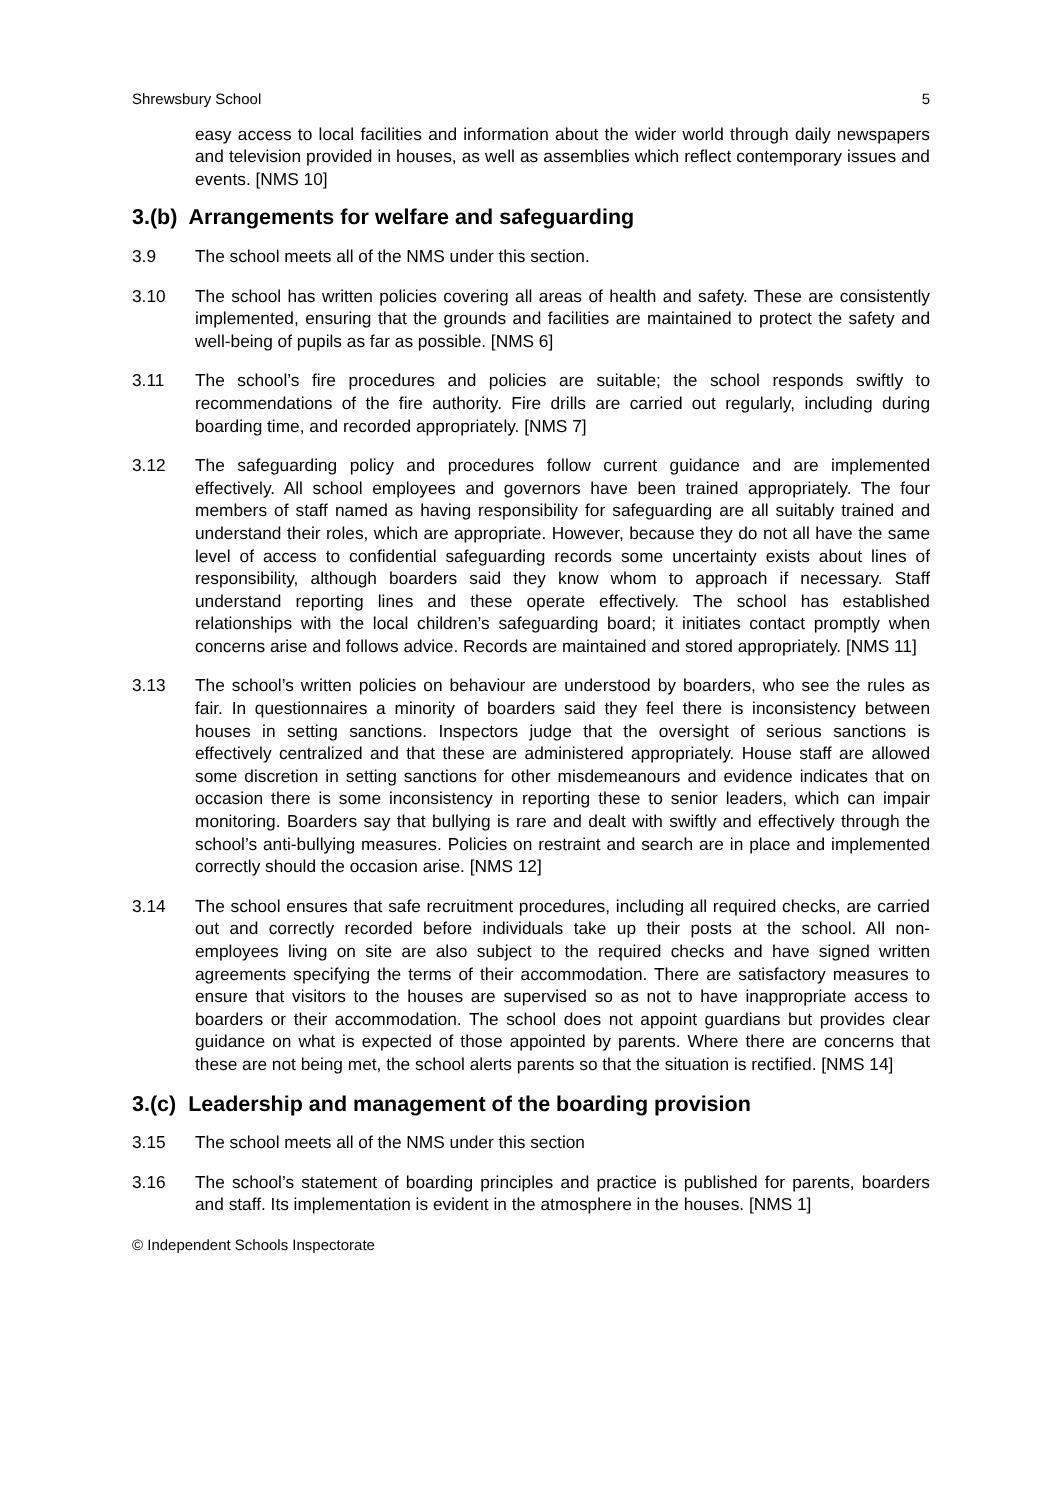Shrewsbury School 5
easy access to local facilities and information about the wider world through daily newspapers and television provided in houses, as well as assemblies which reflect contemporary issues and events. [NMS 10]
3.(b) Arrangements for welfare and safeguarding
3.9 The school meets all of the NMS under this section.
3.10 The school has written policies covering all areas of health and safety. These are consistently implemented, ensuring that the grounds and facilities are maintained to protect the safety and well-being of pupils as far as possible. [NMS 6]
3.11 The school’s fire procedures and policies are suitable; the school responds swiftly to recommendations of the fire authority. Fire drills are carried out regularly, including during boarding time, and recorded appropriately. [NMS 7]
3.12 The safeguarding policy and procedures follow current guidance and are implemented effectively. All school employees and governors have been trained appropriately. The four members of staff named as having responsibility for safeguarding are all suitably trained and understand their roles, which are appropriate. However, because they do not all have the same level of access to confidential safeguarding records some uncertainty exists about lines of responsibility, although boarders said they know whom to approach if necessary. Staff understand reporting lines and these operate effectively. The school has established relationships with the local children’s safeguarding board; it initiates contact promptly when concerns arise and follows advice. Records are maintained and stored appropriately. [NMS 11]
3.13 The school’s written policies on behaviour are understood by boarders, who see the rules as fair. In questionnaires a minority of boarders said they feel there is inconsistency between houses in setting sanctions. Inspectors judge that the oversight of serious sanctions is effectively centralized and that these are administered appropriately. House staff are allowed some discretion in setting sanctions for other misdemeanours and evidence indicates that on occasion there is some inconsistency in reporting these to senior leaders, which can impair monitoring. Boarders say that bullying is rare and dealt with swiftly and effectively through the school’s anti-bullying measures. Policies on restraint and search are in place and implemented correctly should the occasion arise. [NMS 12]
3.14 The school ensures that safe recruitment procedures, including all required checks, are carried out and correctly recorded before individuals take up their posts at the school. All non-employees living on site are also subject to the required checks and have signed written agreements specifying the terms of their accommodation. There are satisfactory measures to ensure that visitors to the houses are supervised so as not to have inappropriate access to boarders or their accommodation. The school does not appoint guardians but provides clear guidance on what is expected of those appointed by parents. Where there are concerns that these are not being met, the school alerts parents so that the situation is rectified. [NMS 14]
3.(c) Leadership and management of the boarding provision
3.15 The school meets all of the NMS under this section
3.16 The school’s statement of boarding principles and practice is published for parents, boarders and staff. Its implementation is evident in the atmosphere in the houses. [NMS 1]
© Independent Schools Inspectorate